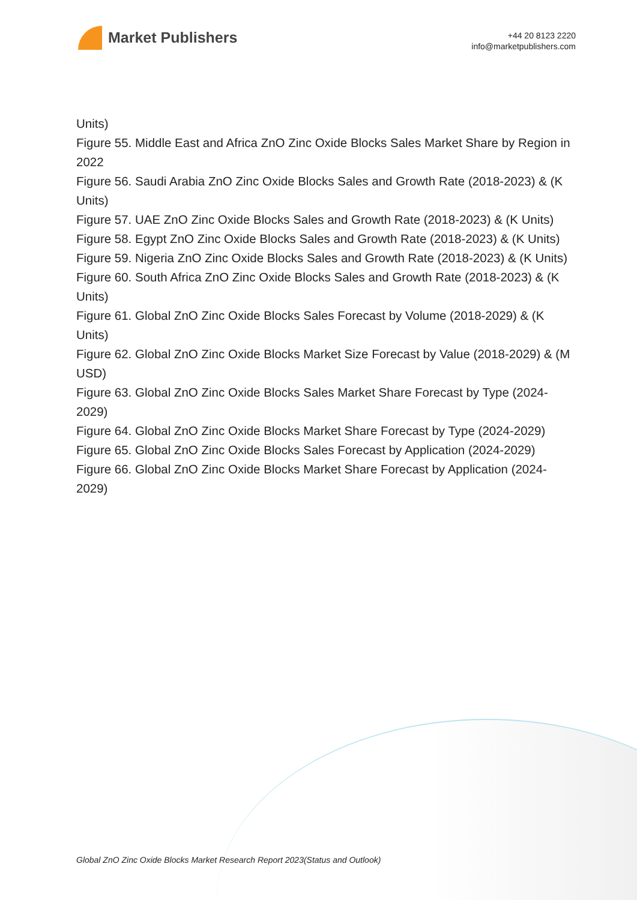Market Publishers
+44 20 8123 2220
info@marketpublishers.com
Units)
Figure 55. Middle East and Africa ZnO Zinc Oxide Blocks Sales Market Share by Region in 2022
Figure 56. Saudi Arabia ZnO Zinc Oxide Blocks Sales and Growth Rate (2018-2023) & (K Units)
Figure 57. UAE ZnO Zinc Oxide Blocks Sales and Growth Rate (2018-2023) & (K Units)
Figure 58. Egypt ZnO Zinc Oxide Blocks Sales and Growth Rate (2018-2023) & (K Units)
Figure 59. Nigeria ZnO Zinc Oxide Blocks Sales and Growth Rate (2018-2023) & (K Units)
Figure 60. South Africa ZnO Zinc Oxide Blocks Sales and Growth Rate (2018-2023) & (K Units)
Figure 61. Global ZnO Zinc Oxide Blocks Sales Forecast by Volume (2018-2029) & (K Units)
Figure 62. Global ZnO Zinc Oxide Blocks Market Size Forecast by Value (2018-2029) & (M USD)
Figure 63. Global ZnO Zinc Oxide Blocks Sales Market Share Forecast by Type (2024-2029)
Figure 64. Global ZnO Zinc Oxide Blocks Market Share Forecast by Type (2024-2029)
Figure 65. Global ZnO Zinc Oxide Blocks Sales Forecast by Application (2024-2029)
Figure 66. Global ZnO Zinc Oxide Blocks Market Share Forecast by Application (2024-2029)
Global ZnO Zinc Oxide Blocks Market Research Report 2023(Status and Outlook)